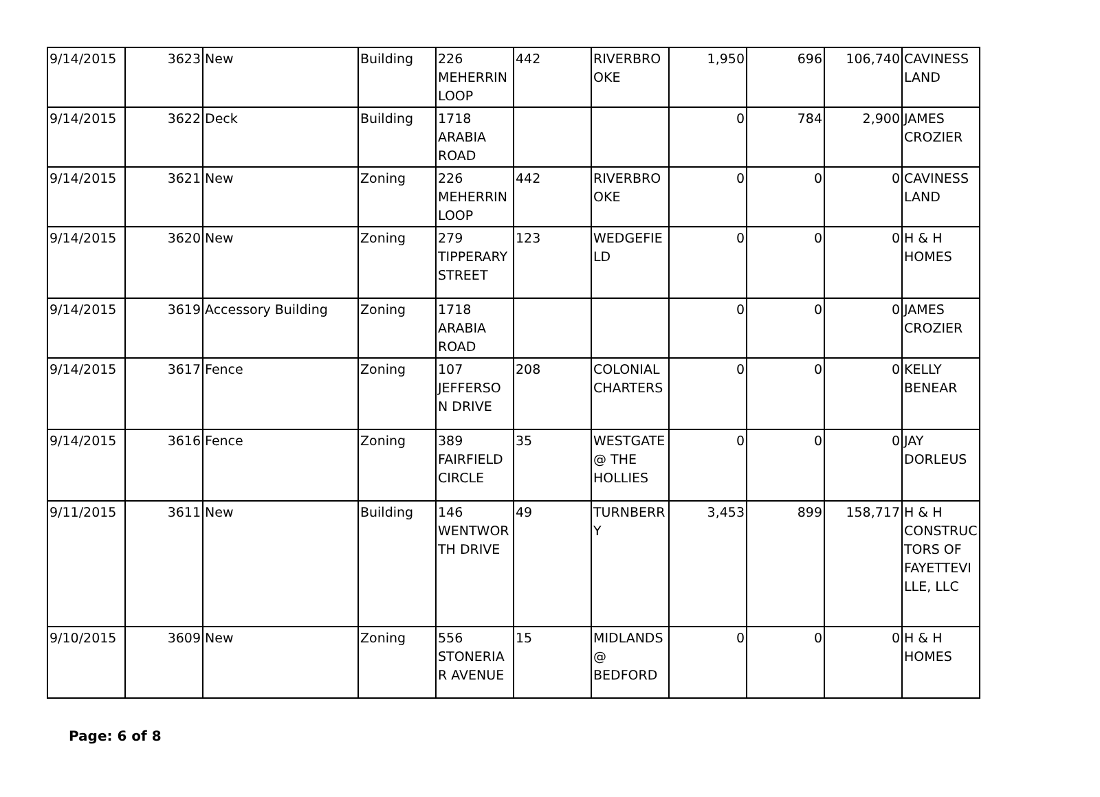| 9/14/2015 | 3623 | New | Building | 226 MEHERRIN LOOP | 442 | RIVERBRO OKE | 1,950 | 696 | 106,740 | CAVINESS LAND |
| 9/14/2015 | 3622 | Deck | Building | 1718 ARABIA ROAD | | | 0 | 784 | 2,900 | JAMES CROZIER |
| 9/14/2015 | 3621 | New | Zoning | 226 MEHERRIN LOOP | 442 | RIVERBRO OKE | 0 | 0 | 0 | CAVINESS LAND |
| 9/14/2015 | 3620 | New | Zoning | 279 TIPPERARY STREET | 123 | WEDGEFIE LD | 0 | 0 | 0 | H & H HOMES |
| 9/14/2015 | 3619 | Accessory Building | Zoning | 1718 ARABIA ROAD | | | 0 | 0 | 0 | JAMES CROZIER |
| 9/14/2015 | 3617 | Fence | Zoning | 107 JEFFERSO N DRIVE | 208 | COLONIAL CHARTERS | 0 | 0 | 0 | KELLY BENEAR |
| 9/14/2015 | 3616 | Fence | Zoning | 389 FAIRFIELD CIRCLE | 35 | WESTGATE @ THE HOLLIES | 0 | 0 | 0 | JAY DORLEUS |
| 9/11/2015 | 3611 | New | Building | 146 WENTWOR TH DRIVE | 49 | TURNBERR Y | 3,453 | 899 | 158,717 | H & H CONSTRUC TORS OF FAYETTEVI LLE, LLC |
| 9/10/2015 | 3609 | New | Zoning | 556 STONERIA R AVENUE | 15 | MIDLANDS @ BEDFORD | 0 | 0 | 0 | H & H HOMES |
Page: 6 of 8